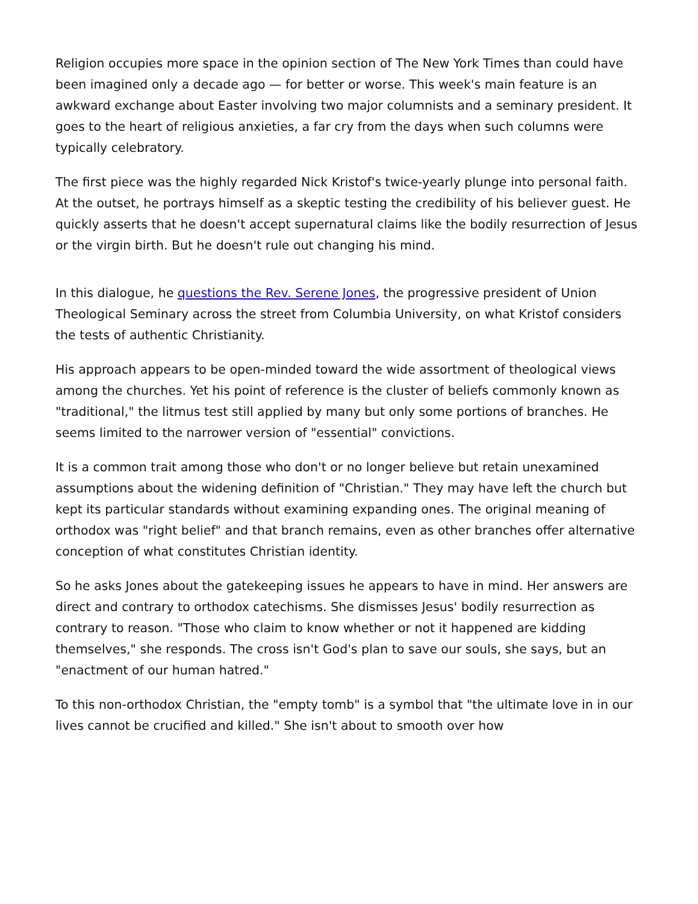Religion occupies more space in the opinion section of The New York Times than could have been imagined only a decade ago — for better or worse. This week's main feature is an awkward exchange about Easter involving two major columnists and a seminary president. It goes to the heart of religious anxieties, a far cry from the days when such columns were typically celebratory.
The first piece was the highly regarded Nick Kristof's twice-yearly plunge into personal faith. At the outset, he portrays himself as a skeptic testing the credibility of his believer guest. He quickly asserts that he doesn't accept supernatural claims like the bodily resurrection of Jesus or the virgin birth. But he doesn't rule out changing his mind.
In this dialogue, he questions the Rev. Serene Jones, the progressive president of Union Theological Seminary across the street from Columbia University, on what Kristof considers the tests of authentic Christianity.
His approach appears to be open-minded toward the wide assortment of theological views among the churches. Yet his point of reference is the cluster of beliefs commonly known as "traditional," the litmus test still applied by many but only some portions of branches. He seems limited to the narrower version of "essential" convictions.
It is a common trait among those who don't or no longer believe but retain unexamined assumptions about the widening definition of "Christian." They may have left the church but kept its particular standards without examining expanding ones. The original meaning of orthodox was "right belief" and that branch remains, even as other branches offer alternative conception of what constitutes Christian identity.
So he asks Jones about the gatekeeping issues he appears to have in mind. Her answers are direct and contrary to orthodox catechisms. She dismisses Jesus' bodily resurrection as contrary to reason. "Those who claim to know whether or not it happened are kidding themselves," she responds. The cross isn't God's plan to save our souls, she says, but an "enactment of our human hatred."
To this non-orthodox Christian, the "empty tomb" is a symbol that "the ultimate love in in our lives cannot be crucified and killed." She isn't about to smooth over how